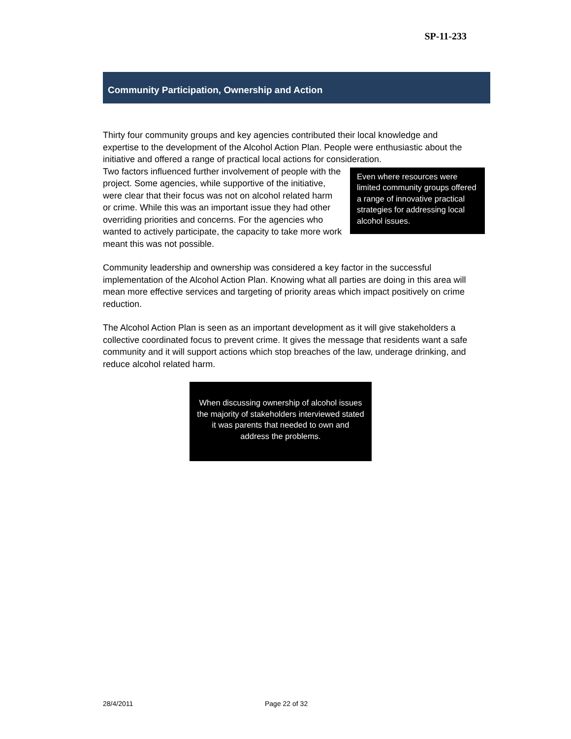SP-11-233
Community Participation, Ownership and Action
Thirty four community groups and key agencies contributed their local knowledge and expertise to the development of the Alcohol Action Plan. People were enthusiastic about the initiative and offered a range of practical local actions for consideration.
Even where resources were limited community groups offered a range of innovative practical strategies for addressing local alcohol issues. Two factors influenced further involvement of people with the project. Some agencies, while supportive of the initiative, were clear that their focus was not on alcohol related harm or crime. While this was an important issue they had other overriding priorities and concerns. For the agencies who wanted to actively participate, the capacity to take more work meant this was not possible.
Community leadership and ownership was considered a key factor in the successful implementation of the Alcohol Action Plan. Knowing what all parties are doing in this area will mean more effective services and targeting of priority areas which impact positively on crime reduction.
The Alcohol Action Plan is seen as an important development as it will give stakeholders a collective coordinated focus to prevent crime. It gives the message that residents want a safe community and it will support actions which stop breaches of the law, underage drinking, and reduce alcohol related harm.
When discussing ownership of alcohol issues the majority of stakeholders interviewed stated it was parents that needed to own and address the problems.
28/4/2011 Page 22 of 32